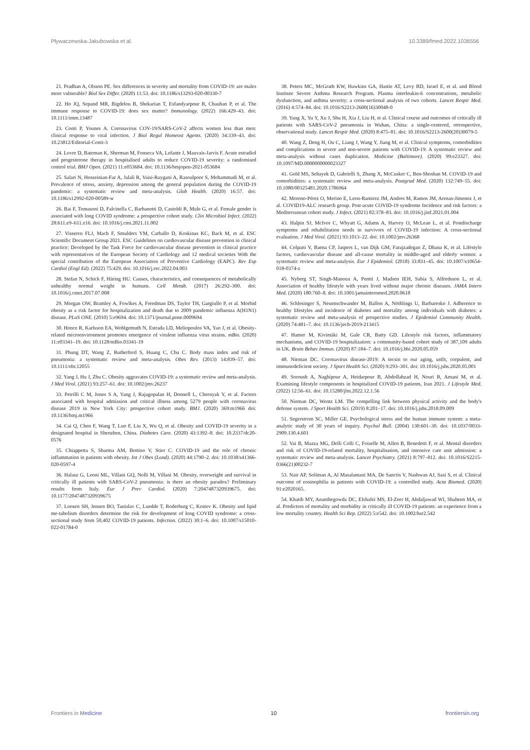Pływaczewska-Jakubowska et al. 10.3389/fmed.2022.1036556
21. Pradhan A, Olsson PE. Sex differences in severity and mortality from COVID-19: are males more vulnerable? Biol Sex Differ. (2020) 11:53. doi: 10.1186/s13293-020-00330-7
22. Ho JQ, Sepand MR, Bigdelou B, Shekarian T, Esfandyarpour R, Chauhan P, et al. The immune response to COVID-19: does sex matter? Immunology. (2022) 166:429–43. doi: 10.1111/imm.13487
23. Conti P, Younes A. Coronavirus COV-19/SARS-CoV-2 affects women less than men: clinical response to viral infection. J Biol Regul Homeost Agents. (2020) 34:339–43. doi: 10.23812/Editorial-Conti-3
24. Lovre D, Bateman K, Sherman M, Fonseca VA, Lefante J, Mauvais-Jarvis F. Acute estradiol and progesterone therapy in hospitalised adults to reduce COVID-19 severity: a randomised control trial. BMJ Open. (2021) 11:e053684. doi: 10.1136/bmjopen-2021-053684
25. Salari N, Hosseinian-Far A, Jalali R, Vaisi-Raygani A, Rasoulpoor S, Mohammadi M, et al. Prevalence of stress, anxiety, depression among the general population during the COVID-19 pandemic: a systematic review and meta-analysis. Glob Health. (2020) 16:57. doi: 10.1186/s12992-020-00589-w
26. Bai F, Tomasoni D, Falcinella C, Barbanotti D, Castoldi R, Mule G, et al. Female gender is associated with long COVID syndrome: a prospective cohort study. Clin Microbiol Infect. (2022) 28:611.e9–611.e16. doi: 10.1016/j.cmi.2021.11.002
27. Visseren FLJ, Mach F, Smulders YM, Carballo D, Koskinas KC, Back M, et al. ESC Scientific Document Group 2021. ESC Guidelines on cardiovascular disease prevention in clinical practice: Developed by the Task Force for cardiovascular disease prevention in clinical practice with representatives of the European Society of Cardiology and 12 medical societies With the special contribution of the European Association of Preventive Cardiology (EAPC). Rev Esp Cardiol (Engl Ed). (2022) 75:429. doi: 10.1016/j.rec.2022.04.003
28. Stefan N, Schick F, Häring HU. Causes, characteristics, and consequences of metabolically unhealthy normal weight in humans. Cell Metab. (2017) 26:292–300. doi: 10.1016/j.cmet.2017.07.008
29. Morgan OW, Bramley A, Fowlkes A, Freedman DS, Taylor TH, Gargiullo P, et al. Morbid obesity as a risk factor for hospitalization and death due to 2009 pandemic influenza A(H1N1) disease. PLoS ONE. (2010) 5:e9694. doi: 10.1371/journal.pone.0009694
30. Honce R, Karlsson EA, Wohlgemuth N, Estrada LD, Meliopoulos VA, Yao J, et al. Obesity-related microenvironment promotes emergence of virulent influenza virus strains. mBio. (2020) 11:e03341–19. doi: 10.1128/mBio.03341-19
31. Phung DT, Wang Z, Rutherford S, Huang C, Chu C. Body mass index and risk of pneumonia: a systematic review and meta-analysis. Obes Rev. (2013) 14:839–57. doi: 10.1111/obr.12055
32. Yang J, Hu J, Zhu C. Obesity aggravates COVID-19: a systematic review and meta-analysis. J Med Virol. (2021) 93:257–61. doi: 10.1002/jmv.26237
33. Petrilli C M, Jones S A, Yang J, Rajagopalan H, Donnell L, Chernyak Y, et al. Factors associated with hospital admission and critical illness among 5279 people with coronavirus disease 2019 in New York City: prospective cohort study. BMJ. (2020) 369:m1966 doi: 10.1136/bmj.m1966
34. Cai Q, Chen F, Wang T, Luo F, Liu X, Wu Q, et al. Obesity and COVID-19 severity in a designated hospital in Shenzhen, China. Diabetes Care. (2020) 43:1392–8. doi: 10.2337/dc20-0576
35. Chiappetta S, Sharma AM, Bottino V, Stier C. COVID-19 and the role of chronic inflammation in patients with obesity. Int J Obes (Lond). (2020) 44:1790–2. doi: 10.1038/s41366-020-0597-4
36. Halasz G, Leoni ML, Villani GQ, Nolli M, Villani M. Obesity, overweight and survival in critically ill patients with SARS-CoV-2 pneumonia: is there an obesity paradox? Preliminary results from Italy. Eur J Prev Cardiol. (2020) 7:2047487320939675. doi: 10.1177/2047487320939675
37. Loosen SH, Jensen BO, Tanislav C, Luedde T, Roderburg C, Kostev K. Obesity and lipid me-tabolism disorders determine the risk for development of long COVID syndrome: a cross-sectional study from 50,402 COVID-19 patients. Infection. (2022) 30:1–6. doi: 10.1007/s15010-022-01784-0
38. Peters MC, McGrath KW, Hawkins GA, Hastie AT, Levy BD, Israel E, et al. and Blood Institute Severe Asthma Research Program. Plasma interleukin-6 concentrations, metabolic dysfunction, and asthma severity: a cross-sectional analysis of two cohorts. Lancet Respir Med. (2016) 4:574–84. doi: 10.1016/S2213-2600(16)30048-0
39. Yang X, Yu Y, Xu J, Shu H, Xia J, Liu H, et al. Clinical course and outcomes of critically ill patients with SARS-CoV-2 pneumonia in Wuhan, China: a single-centered, retrospective, observational study. Lancet Respir Med. (2020) 8:475–81. doi: 10.1016/S2213-2600(20)30079-5
40. Wang Z, Deng H, Ou C, Liang J, Wang Y, Jiang M, et al. Clinical symptoms, comorbidities and complications in severe and non-severe patients with COVID-19: A systematic review and meta-analysis without cases duplication. Medicine (Baltimore). (2020) 99:e23327. doi: 10.1097/MD.0000000000023327
41. Gold MS, Sehayek D, Gabrielli S, Zhang X, McCusker C, Ben-Shoshan M. COVID-19 and comorbidities: a systematic review and meta-analysis. Postgrad Med. (2020) 132:749–55. doi: 10.1080/00325481.2020.1786964
42. Moreno-Pérez O, Merino E, Leon-Ramirez JM, Andres M, Ramos JM, Arenas-Jimenez J, et al. COVID19-ALC research group. Post-acute COVID-19 syndrome Incidence and risk factors: a Mediterranean cohort study. J Infect. (2021) 82:378–83. doi: 10.1016/j.jinf.2021.01.004
43. Halpin SJ, McIvor C, Whyatt G, Adams A, Harvey O, McLean L, et al. Postdischarge symptoms and rehabilitation needs in survivors of COVID-19 infection: A cross-sectional evaluation. J Med Virol. (2021) 93:1013–22. doi: 10.1002/jmv.26368
44. Colpani V, Baena CP, Jaspers L, van Dijk GM, Farajzadegan Z, Dhana K, et al. Lifestyle factors, cardiovascular disease and all-cause mortality in middle-aged and elderly women: a systematic review and meta-analysis. Eur J Epidemiol. (2018) 33:831–45. doi: 10.1007/s10654-018-0374-z
45. Nyberg ST, Singh-Manoux A, Pentti J, Madsen IEH, Sabia S, Alfredsson L, et al. Association of healthy lifestyle with years lived without major chronic diseases. JAMA Intern Med. (2020) 180:760–8. doi: 10.1001/jamainternmed.2020.0618
46. Schlesinger S, Neuenschwander M, Ballon A, Nöthlings U, Barbaresko J. Adherence to healthy lifestyles and incidence of diabetes and mortality among individuals with diabetes: a systematic review and meta-analysis of prospective studies. J Epidemiol Community Health. (2020) 74:481–7. doi: 10.1136/jech-2019-213415
47. Hamer M, Kivimäki M, Gale CR, Batty GD. Lifestyle risk factors, inflammatory mechanisms, and COVID-19 hospitalization: a community-based cohort study of 387,109 adults in UK. Brain Behav Immun. (2020) 87:184–7. doi: 10.1016/j.bbi.2020.05.059
48. Nieman DC. Coronavirus disease-2019: A tocsin to our aging, unfit, corpulent, and immunodeficient society. J Sport Health Sci. (2020) 9:293–301. doi: 10.1016/j.jshs.2020.05.001
49. Soroush A, Naghipour A, Heidarpour B, Abdollahzad H, Nouri R, Amani M, et al. Examining lifestyle components in hospitalized COVID-19 patients, Iran 2021. J Lifestyle Med. (2022) 12:56–61. doi: 10.15280/jlm.2022.12.1.56
50. Nieman DC, Wentz LM. The compelling link between physical activity and the body's defense system. J Sport Health Sci. (2019) 8:201–17. doi: 10.1016/j.jshs.2018.09.009
51. Segerstrom SC, Miller GE. Psychological stress and the human immune system: a meta-analytic study of 30 years of inquiry. Psychol Bull. (2004) 130:601–30. doi: 10.1037/0033-2909.130.4.601
52. Vai B, Mazza MG, Delli Colli C, Foiselle M, Allen B, Benedetti F, et al. Mental disorders and risk of COVID-19-related mortality, hospitalisation, and intensive care unit admission: a systematic review and meta-analysis. Lancet Psychiatry. (2021) 8:797–812. doi: 10.1016/S2215-0366(21)00232-7
53. Nair AP, Soliman A, Al Masalamani MA, De Sanctis V, Nashwan AJ, Sasi S, et al. Clinical outcome of eosinophilia in patients with COVID-19: a controlled study. Acta Biomed. (2020) 91:e2020165.
54. Khatib MY, Ananthegowda DC, Elshafei MS, El-Zeer H, Abdaljawad WI, Shaheen MA, et al. Predictors of mortality and morbidity in critically ill COVID-19 patients: an experience from a low mortality country. Health Sci Rep. (2022) 5:e542. doi: 10.1002/hsr2.542
Frontiers in Medicine 10 frontiersin.org